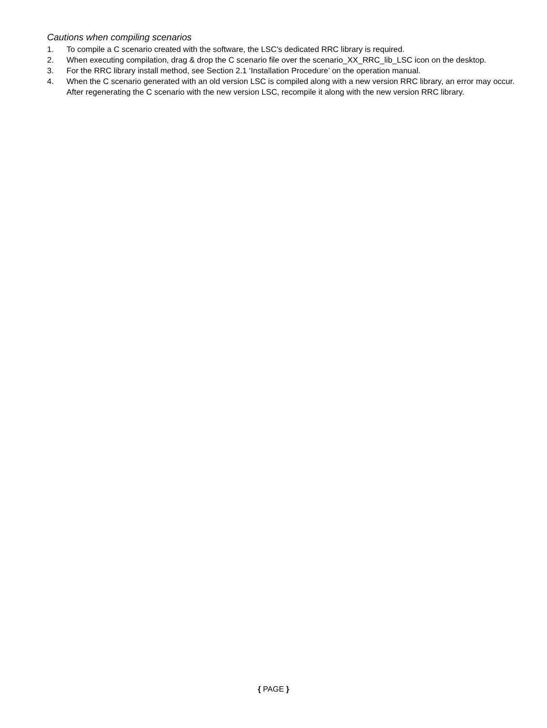Cautions when compiling scenarios
1. To compile a C scenario created with the software, the LSC's dedicated RRC library is required.
2. When executing compilation, drag & drop the C scenario file over the scenario_XX_RRC_lib_LSC icon on the desktop.
3. For the RRC library install method, see Section 2.1 ‘Installation Procedure’ on the operation manual.
4. When the C scenario generated with an old version LSC is compiled along with a new version RRC library, an error may occur. After regenerating the C scenario with the new version LSC, recompile it along with the new version RRC library.
{ PAGE }